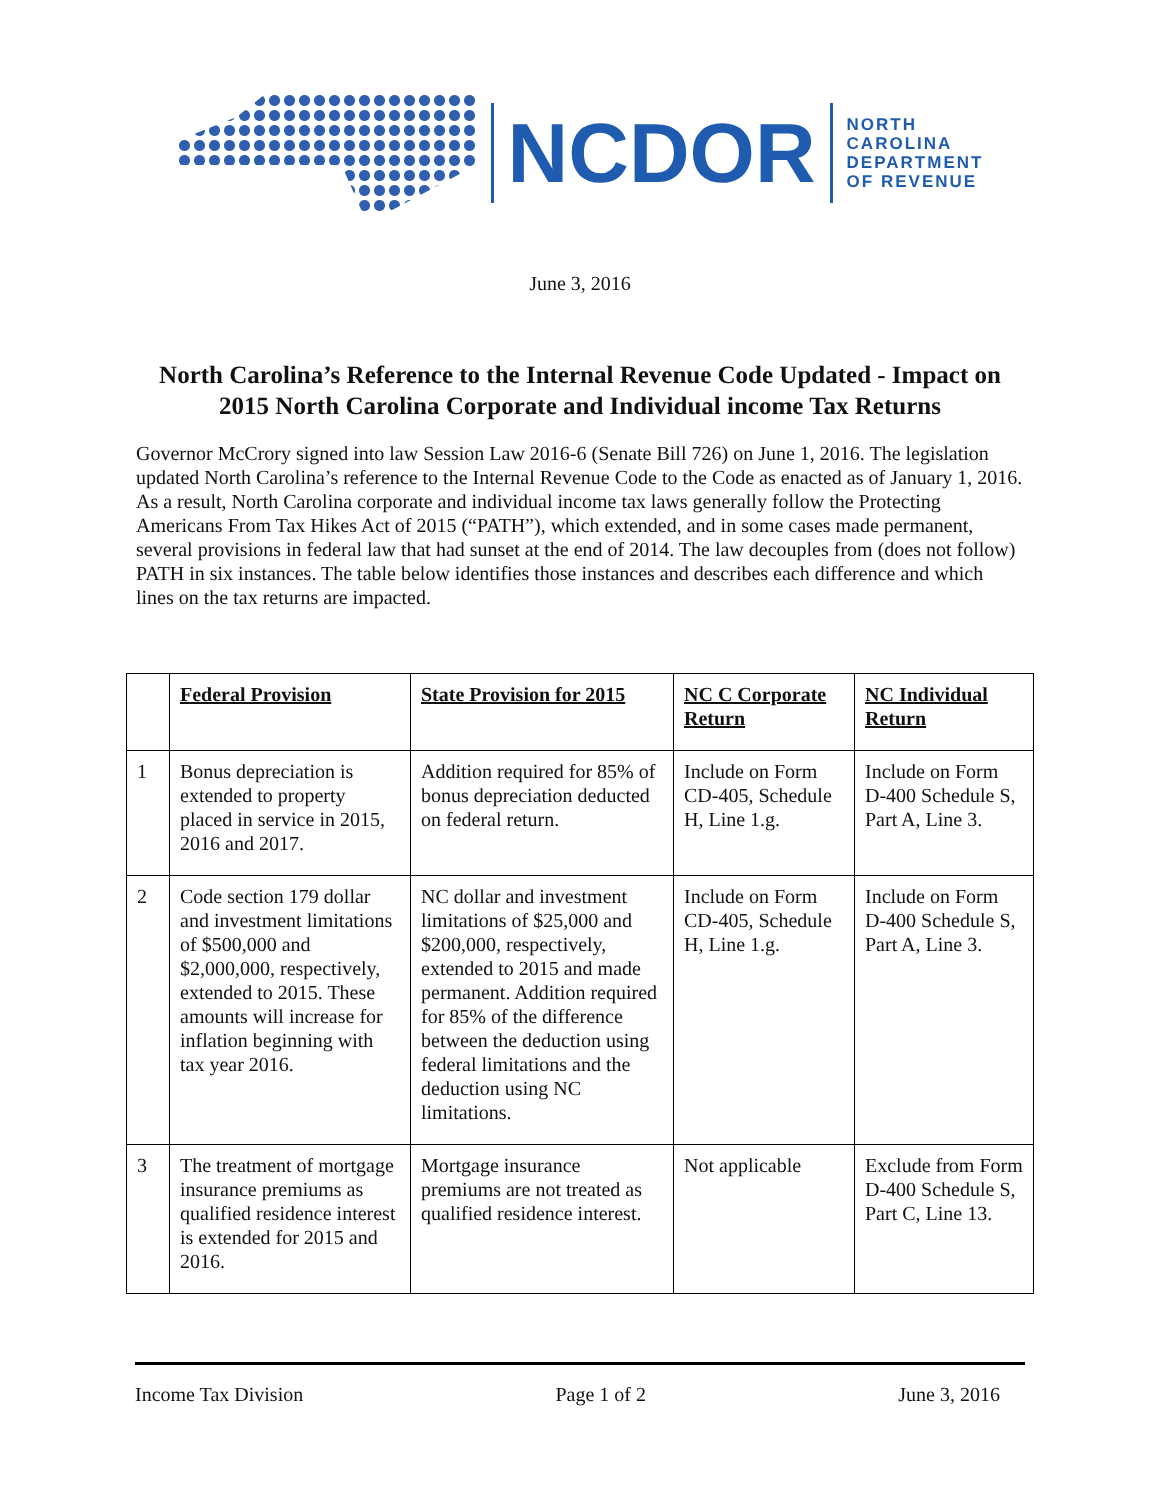NCDOR
NORTH
CAROLINA
DEPARTMENT
OF REVENUE
June 3, 2016
North Carolina’s Reference to the Internal Revenue Code Updated - Impact on 2015 North Carolina Corporate and Individual income Tax Returns
Governor McCrory signed into law Session Law 2016-6 (Senate Bill 726) on June 1, 2016. The legislation updated North Carolina’s reference to the Internal Revenue Code to the Code as enacted as of January 1, 2016. As a result, North Carolina corporate and individual income tax laws generally follow the Protecting Americans From Tax Hikes Act of 2015 (“PATH”), which extended, and in some cases made permanent, several provisions in federal law that had sunset at the end of 2014. The law decouples from (does not follow) PATH in six instances. The table below identifies those instances and describes each difference and which lines on the tax returns are impacted.
| | Federal Provision | State Provision for 2015 | NC C Corporate Return | NC Individual Return |
| --- | --- | --- | --- | --- |
| 1 | Bonus depreciation is extended to property placed in service in 2015, 2016 and 2017. | Addition required for 85% of bonus depreciation deducted on federal return. | Include on Form CD-405, Schedule H, Line 1.g. | Include on Form D-400 Schedule S, Part A, Line 3. |
| 2 | Code section 179 dollar and investment limitations of $500,000 and $2,000,000, respectively, extended to 2015. These amounts will increase for inflation beginning with tax year 2016. | NC dollar and investment limitations of $25,000 and $200,000, respectively, extended to 2015 and made permanent. Addition required for 85% of the difference between the deduction using federal limitations and the deduction using NC limitations. | Include on Form CD-405, Schedule H, Line 1.g. | Include on Form D-400 Schedule S, Part A, Line 3. |
| 3 | The treatment of mortgage insurance premiums as qualified residence interest is extended for 2015 and 2016. | Mortgage insurance premiums are not treated as qualified residence interest. | Not applicable | Exclude from Form D-400 Schedule S, Part C, Line 13. |
Income Tax Division Page 1 of 2 June 3, 2016